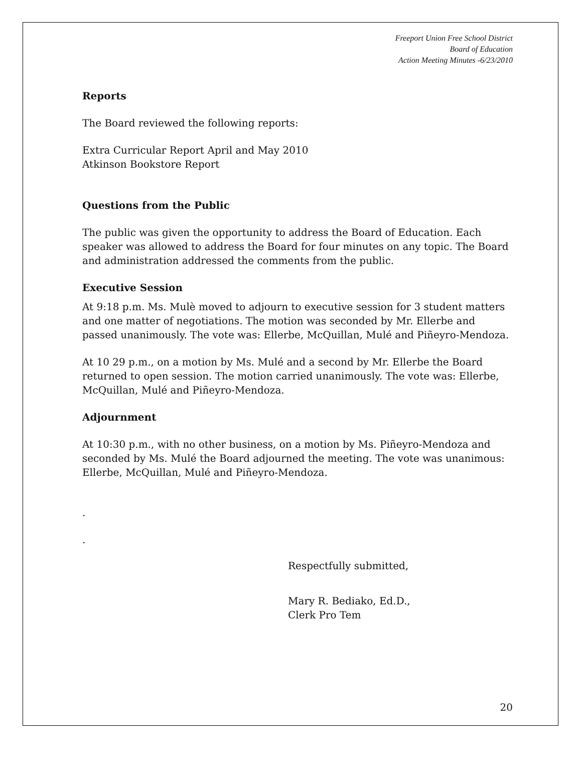Freeport Union Free School District
Board of Education
Action Meeting Minutes -6/23/2010
Reports
The Board reviewed the following reports:
Extra Curricular Report April and May 2010
Atkinson Bookstore Report
Questions from the Public
The public was given the opportunity to address the Board of Education. Each speaker was allowed to address the Board for four minutes on any topic. The Board and administration addressed the comments from the public.
Executive Session
At 9:18 p.m. Ms. Mulè moved to adjourn to executive session for 3 student matters and one matter of negotiations. The motion was seconded by Mr. Ellerbe and passed unanimously. The vote was: Ellerbe, McQuillan, Mulé and Piñeyro-Mendoza.
At 10 29 p.m., on a motion by Ms. Mulé and a second by Mr. Ellerbe the Board returned to open session. The motion carried unanimously. The vote was: Ellerbe, McQuillan, Mulé and Piñeyro-Mendoza.
Adjournment
At 10:30 p.m., with no other business, on a motion by Ms. Piñeyro-Mendoza and seconded by Ms. Mulé the Board adjourned the meeting. The vote was unanimous: Ellerbe, McQuillan, Mulé and Piñeyro-Mendoza.
.
.
Respectfully submitted,
Mary R. Bediako, Ed.D.,
Clerk Pro Tem
20